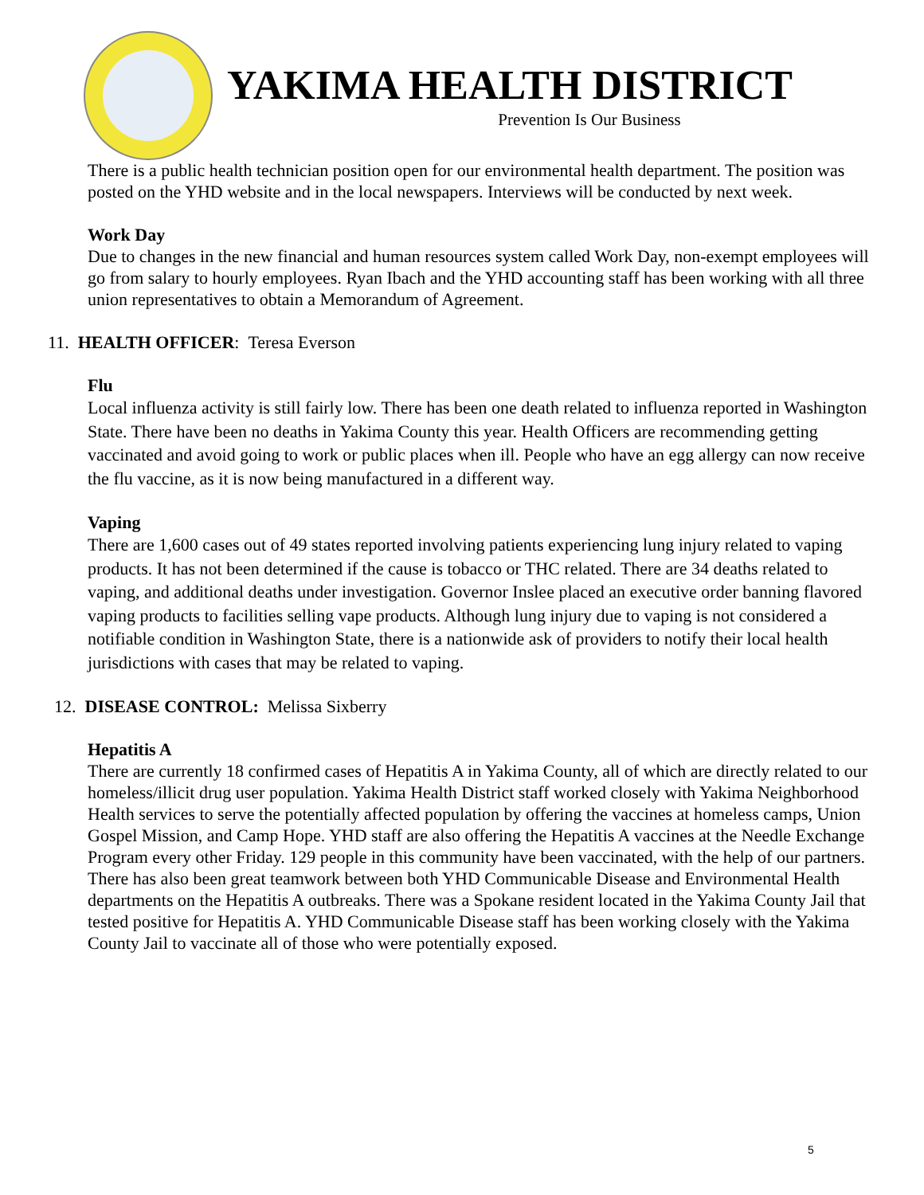YAKIMA HEALTH DISTRICT
Prevention Is Our Business
There is a public health technician position open for our environmental health department. The position was posted on the YHD website and in the local newspapers. Interviews will be conducted by next week.
Work Day
Due to changes in the new financial and human resources system called Work Day, non-exempt employees will go from salary to hourly employees. Ryan Ibach and the YHD accounting staff has been working with all three union representatives to obtain a Memorandum of Agreement.
11. HEALTH OFFICER: Teresa Everson
Flu
Local influenza activity is still fairly low. There has been one death related to influenza reported in Washington State. There have been no deaths in Yakima County this year. Health Officers are recommending getting vaccinated and avoid going to work or public places when ill. People who have an egg allergy can now receive the flu vaccine, as it is now being manufactured in a different way.
Vaping
There are 1,600 cases out of 49 states reported involving patients experiencing lung injury related to vaping products. It has not been determined if the cause is tobacco or THC related. There are 34 deaths related to vaping, and additional deaths under investigation. Governor Inslee placed an executive order banning flavored vaping products to facilities selling vape products. Although lung injury due to vaping is not considered a notifiable condition in Washington State, there is a nationwide ask of providers to notify their local health jurisdictions with cases that may be related to vaping.
12. DISEASE CONTROL: Melissa Sixberry
Hepatitis A
There are currently 18 confirmed cases of Hepatitis A in Yakima County, all of which are directly related to our homeless/illicit drug user population. Yakima Health District staff worked closely with Yakima Neighborhood Health services to serve the potentially affected population by offering the vaccines at homeless camps, Union Gospel Mission, and Camp Hope. YHD staff are also offering the Hepatitis A vaccines at the Needle Exchange Program every other Friday. 129 people in this community have been vaccinated, with the help of our partners. There has also been great teamwork between both YHD Communicable Disease and Environmental Health departments on the Hepatitis A outbreaks. There was a Spokane resident located in the Yakima County Jail that tested positive for Hepatitis A. YHD Communicable Disease staff has been working closely with the Yakima County Jail to vaccinate all of those who were potentially exposed.
5